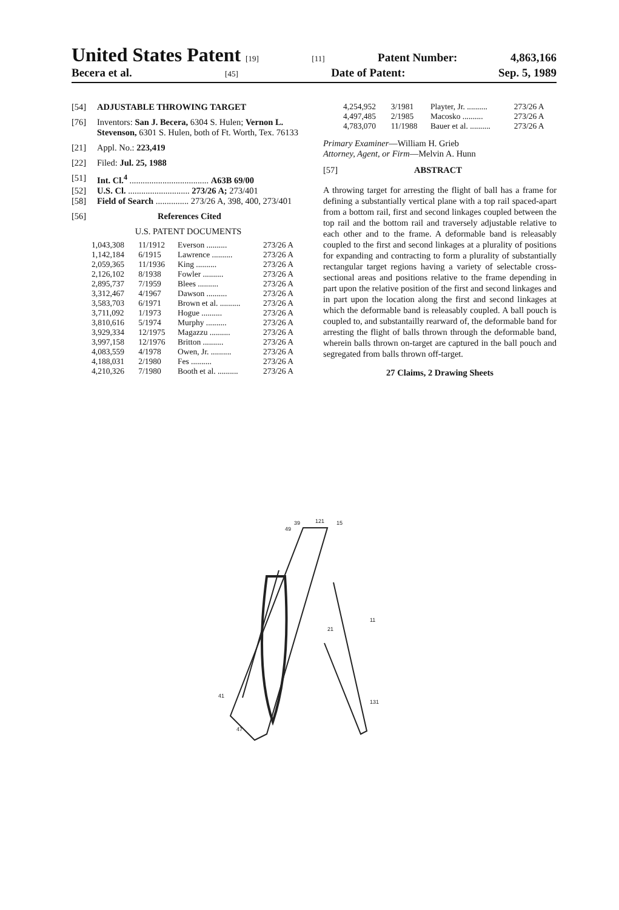United States Patent [19] [11] Patent Number: 4,863,166
Becera et al. [45] Date of Patent: Sep. 5, 1989
[54] ADJUSTABLE THROWING TARGET
[76] Inventors: San J. Becera, 6304 S. Hulen; Vernon L. Stevenson, 6301 S. Hulen, both of Ft. Worth, Tex. 76133
[21] Appl. No.: 223,419
[22] Filed: Jul. 25, 1988
[51] Int. Cl.<sup>4</sup> .................................... A63B 69/00
[52] U.S. Cl. ............................ 273/26 A; 273/401
[58] Field of Search ............... 273/26 A, 398, 400, 273/401
[56] References Cited
U.S. PATENT DOCUMENTS
| 1,043,308 | 11/1912 | Everson .......... | 273/26 A |
| 1,142,184 | 6/1915 | Lawrence .......... | 273/26 A |
| 2,059,365 | 11/1936 | King .......... | 273/26 A |
| 2,126,102 | 8/1938 | Fowler .......... | 273/26 A |
| 2,895,737 | 7/1959 | Blees .......... | 273/26 A |
| 3,312,467 | 4/1967 | Dawson .......... | 273/26 A |
| 3,583,703 | 6/1971 | Brown et al. .......... | 273/26 A |
| 3,711,092 | 1/1973 | Hogue .......... | 273/26 A |
| 3,810,616 | 5/1974 | Murphy .......... | 273/26 A |
| 3,929,334 | 12/1975 | Magazzu .......... | 273/26 A |
| 3,997,158 | 12/1976 | Britton .......... | 273/26 A |
| 4,083,559 | 4/1978 | Owen, Jr. .......... | 273/26 A |
| 4,188,031 | 2/1980 | Fes .......... | 273/26 A |
| 4,210,326 | 7/1980 | Booth et al. .......... | 273/26 A |
| 4,254,952 | 3/1981 | Playter, Jr. .......... | 273/26 A |
| 4,497,485 | 2/1985 | Macosko .......... | 273/26 A |
| 4,783,070 | 11/1988 | Bauer et al. .......... | 273/26 A |
Primary Examiner—William H. Grieb
Attorney, Agent, or Firm—Melvin A. Hunn
[57] ABSTRACT
A throwing target for arresting the flight of ball has a frame for defining a substantially vertical plane with a top rail spaced-apart from a bottom rail, first and second linkages coupled between the top rail and the bottom rail and traversely adjustable relative to each other and to the frame. A deformable band is releasably coupled to the first and second linkages at a plurality of positions for expanding and contracting to form a plurality of substantially rectangular target regions having a variety of selectable cross-sectional areas and positions relative to the frame depending in part upon the relative position of the first and second linkages and in part upon the location along the first and second linkages at which the deformable band is releasably coupled. A ball pouch is coupled to, and substantailly rearward of, the deformable band for arresting the flight of balls thrown through the deformable band, wherein balls thrown on-target are captured in the ball pouch and segregated from balls thrown off-target.
27 Claims, 2 Drawing Sheets
39
121
15
49
21
11
41
47
131